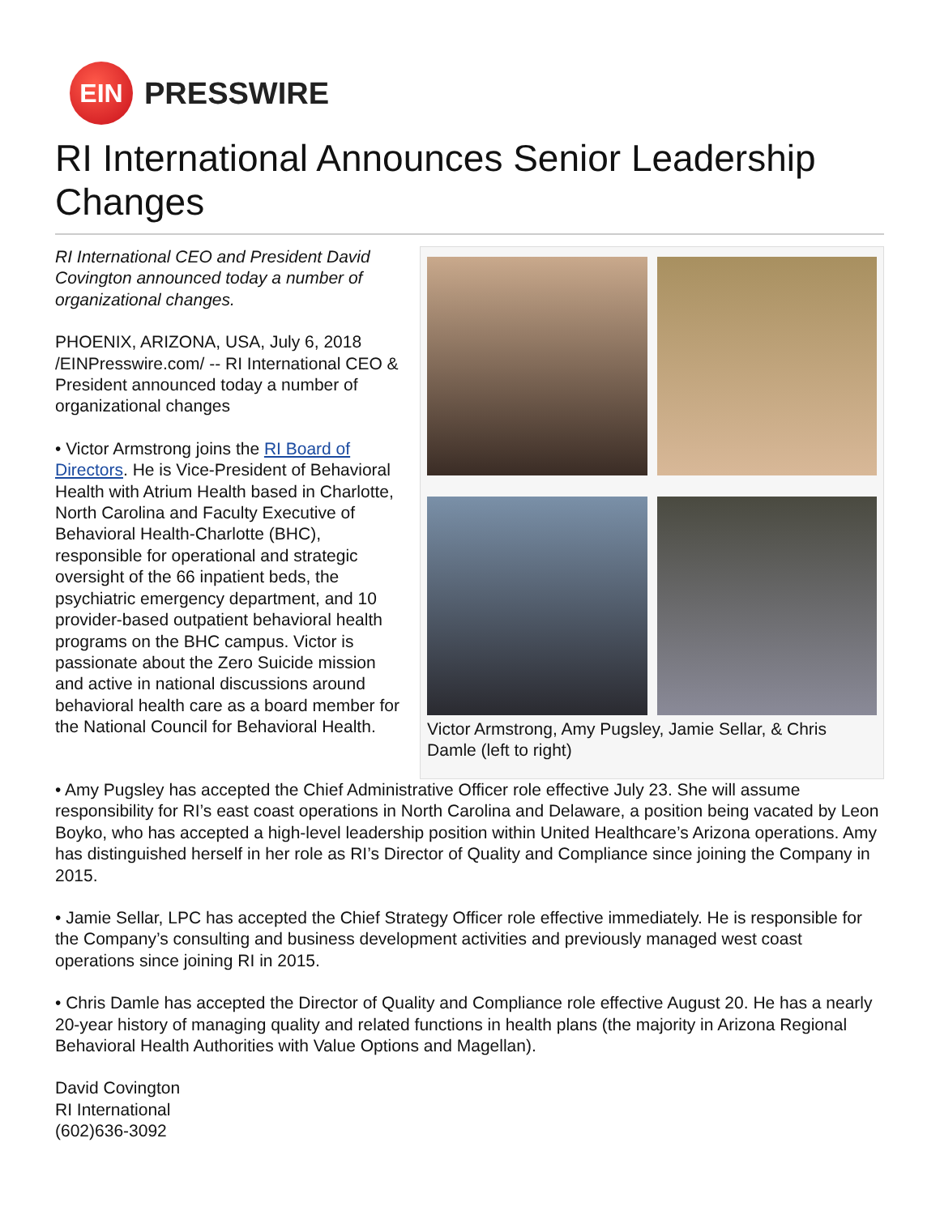EIN
PRESSWIRE
RI International Announces Senior Leadership Changes
RI International CEO and President David Covington announced today a number of organizational changes.
PHOENIX, ARIZONA, USA, July 6, 2018 /EINPresswire.com/ -- RI International CEO & President announced today a number of organizational changes
• Victor Armstrong joins the RI Board of Directors. He is Vice-President of Behavioral Health with Atrium Health based in Charlotte, North Carolina and Faculty Executive of Behavioral Health-Charlotte (BHC), responsible for operational and strategic oversight of the 66 inpatient beds, the psychiatric emergency department, and 10 provider-based outpatient behavioral health programs on the BHC campus. Victor is passionate about the Zero Suicide mission and active in national discussions around behavioral health care as a board member for the National Council for Behavioral Health.
Victor Armstrong, Amy Pugsley, Jamie Sellar, & Chris Damle (left to right)
• Amy Pugsley has accepted the Chief Administrative Officer role effective July 23. She will assume responsibility for RI’s east coast operations in North Carolina and Delaware, a position being vacated by Leon Boyko, who has accepted a high-level leadership position within United Healthcare’s Arizona operations. Amy has distinguished herself in her role as RI’s Director of Quality and Compliance since joining the Company in 2015.
• Jamie Sellar, LPC has accepted the Chief Strategy Officer role effective immediately. He is responsible for the Company’s consulting and business development activities and previously managed west coast operations since joining RI in 2015.
• Chris Damle has accepted the Director of Quality and Compliance role effective August 20. He has a nearly 20-year history of managing quality and related functions in health plans (the majority in Arizona Regional Behavioral Health Authorities with Value Options and Magellan).
David Covington
RI International
(602)636-3092